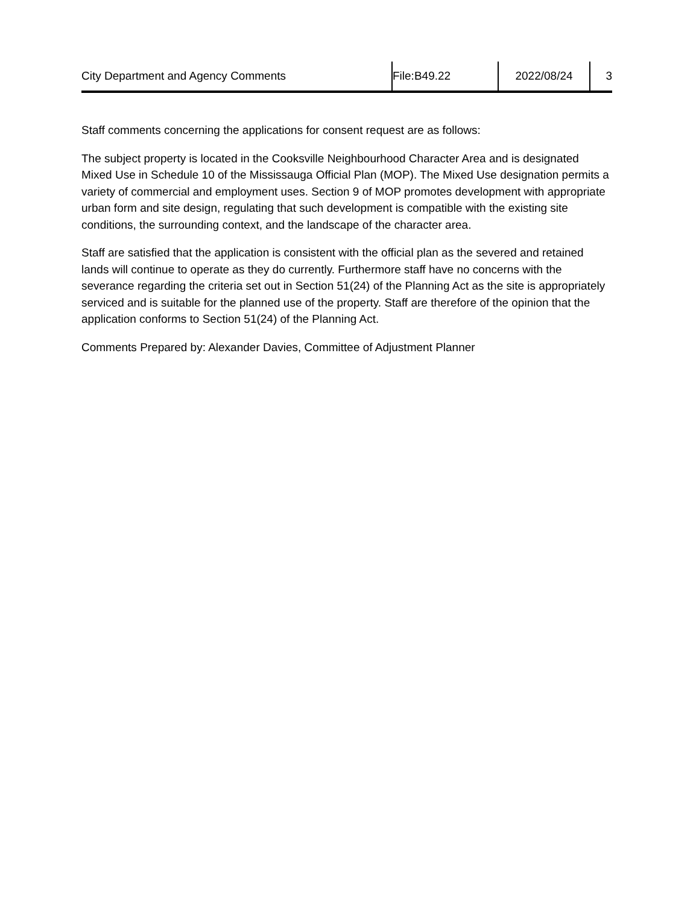| City Department and Agency Comments | File:B49.22 | 2022/08/24 | 3 |
Staff comments concerning the applications for consent request are as follows:
The subject property is located in the Cooksville Neighbourhood Character Area and is designated Mixed Use in Schedule 10 of the Mississauga Official Plan (MOP). The Mixed Use designation permits a variety of commercial and employment uses. Section 9 of MOP promotes development with appropriate urban form and site design, regulating that such development is compatible with the existing site conditions, the surrounding context, and the landscape of the character area.
Staff are satisfied that the application is consistent with the official plan as the severed and retained lands will continue to operate as they do currently. Furthermore staff have no concerns with the severance regarding the criteria set out in Section 51(24) of the Planning Act as the site is appropriately serviced and is suitable for the planned use of the property. Staff are therefore of the opinion that the application conforms to Section 51(24) of the Planning Act.
Comments Prepared by: Alexander Davies, Committee of Adjustment Planner